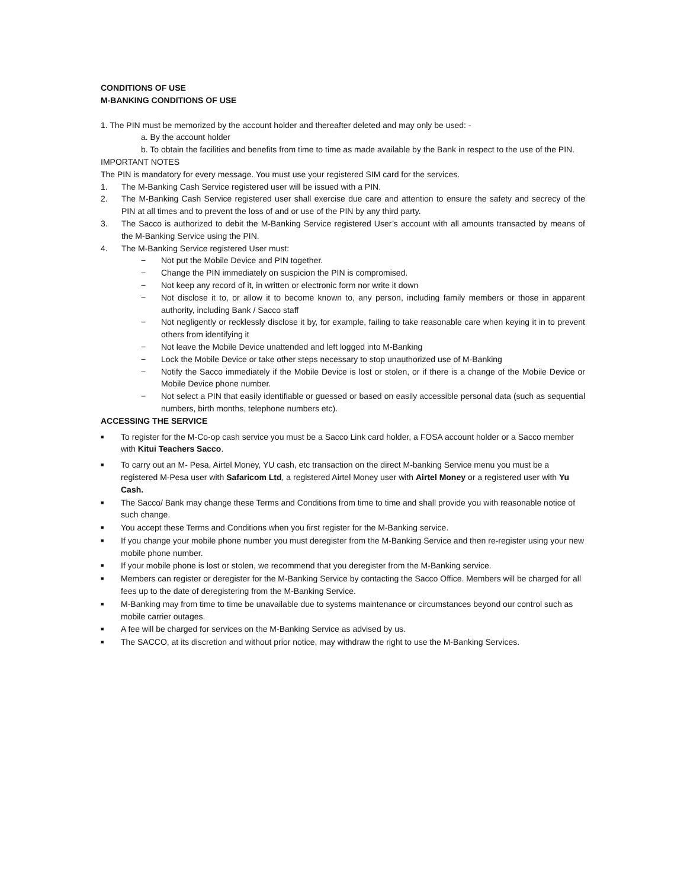CONDITIONS OF USE
M-BANKING CONDITIONS OF USE
1. The PIN must be memorized by the account holder and thereafter deleted and may only be used: -
a. By the account holder
b. To obtain the facilities and benefits from time to time as made available by the Bank in respect to the use of the PIN.
IMPORTANT NOTES
The PIN is mandatory for every message. You must use your registered SIM card for the services.
1. The M-Banking Cash Service registered user will be issued with a PIN.
2. The M-Banking Cash Service registered user shall exercise due care and attention to ensure the safety and secrecy of the PIN at all times and to prevent the loss of and or use of the PIN by any third party.
3. The Sacco is authorized to debit the M-Banking Service registered User’s account with all amounts transacted by means of the M-Banking Service using the PIN.
4. The M-Banking Service registered User must:
− Not put the Mobile Device and PIN together.
− Change the PIN immediately on suspicion the PIN is compromised.
− Not keep any record of it, in written or electronic form nor write it down
− Not disclose it to, or allow it to become known to, any person, including family members or those in apparent authority, including Bank / Sacco staff
− Not negligently or recklessly disclose it by, for example, failing to take reasonable care when keying it in to prevent others from identifying it
− Not leave the Mobile Device unattended and left logged into M-Banking
− Lock the Mobile Device or take other steps necessary to stop unauthorized use of M-Banking
− Notify the Sacco immediately if the Mobile Device is lost or stolen, or if there is a change of the Mobile Device or Mobile Device phone number.
− Not select a PIN that easily identifiable or guessed or based on easily accessible personal data (such as sequential numbers, birth months, telephone numbers etc).
ACCESSING THE SERVICE
■ To register for the M-Co-op cash service you must be a Sacco Link card holder, a FOSA account holder or a Sacco member with Kitui Teachers Sacco.
■ To carry out an M- Pesa, Airtel Money, YU cash, etc transaction on the direct M-banking Service menu you must be a registered M-Pesa user with Safaricom Ltd, a registered Airtel Money user with Airtel Money or a registered user with Yu Cash.
■ The Sacco/ Bank may change these Terms and Conditions from time to time and shall provide you with reasonable notice of such change.
■ You accept these Terms and Conditions when you first register for the M-Banking service.
■ If you change your mobile phone number you must deregister from the M-Banking Service and then re-register using your new mobile phone number.
■ If your mobile phone is lost or stolen, we recommend that you deregister from the M-Banking service.
■ Members can register or deregister for the M-Banking Service by contacting the Sacco Office. Members will be charged for all fees up to the date of deregistering from the M-Banking Service.
■ M-Banking may from time to time be unavailable due to systems maintenance or circumstances beyond our control such as mobile carrier outages.
■ A fee will be charged for services on the M-Banking Service as advised by us.
■ The SACCO, at its discretion and without prior notice, may withdraw the right to use the M-Banking Services.